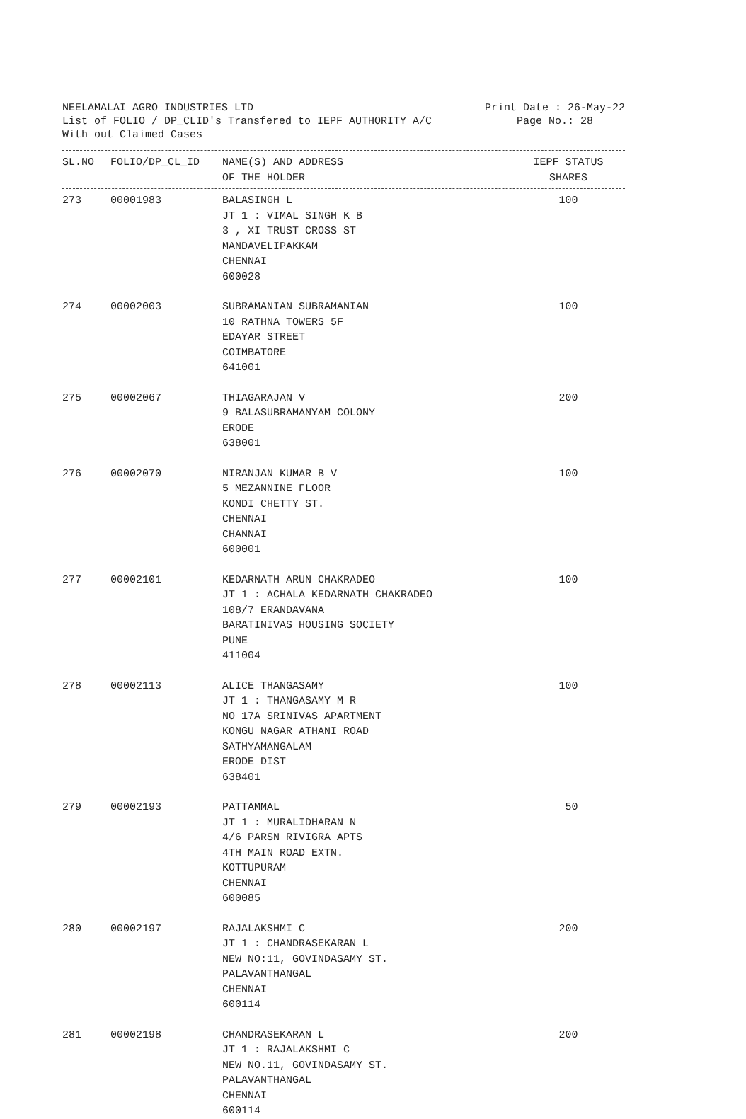NEELAMALAI AGRO INDUSTRIES LTD Print Date : 26-May-22
List of FOLIO / DP_CLID's Transfered to IEPF AUTHORITY A/C Page No.: 28
With out Claimed Cases
| SL.NO | FOLIO/DP_CL_ID | NAME(S) AND ADDRESS OF THE HOLDER | IEPF STATUS SHARES |
| --- | --- | --- | --- |
| 273 | 00001983 | BALASINGH L JT 1 : VIMAL SINGH K B 3 , XI TRUST CROSS ST MANDAVELIPAKKAM CHENNAI 600028 | 100 |
| 274 | 00002003 | SUBRAMANIAN SUBRAMANIAN 10 RATHNA TOWERS 5F EDAYAR STREET COIMBATORE 641001 | 100 |
| 275 | 00002067 | THIAGARAJAN V 9 BALASUBRAMANYAM COLONY ERODE 638001 | 200 |
| 276 | 00002070 | NIRANJAN KUMAR B V 5 MEZANNINE FLOOR KONDI CHETTY ST. CHENNAI CHANNAI 600001 | 100 |
| 277 | 00002101 | KEDARNATH ARUN CHAKRADEO JT 1 : ACHALA KEDARNATH CHAKRADEO 108/7 ERANDAVANA BARATINIVAS HOUSING SOCIETY PUNE 411004 | 100 |
| 278 | 00002113 | ALICE THANGASAMY JT 1 : THANGASAMY M R NO 17A SRINIVAS APARTMENT KONGU NAGAR ATHANI ROAD SATHYAMANGALAM ERODE DIST 638401 | 100 |
| 279 | 00002193 | PATTAMMAL JT 1 : MURALIDHARAN N 4/6 PARSN RIVIGRA APTS 4TH MAIN ROAD EXTN. KOTTUPURAM CHENNAI 600085 | 50 |
| 280 | 00002197 | RAJALAKSHMI C JT 1 : CHANDRASEKARAN L NEW NO:11, GOVINDASAMY ST. PALAVANTHANGAL CHENNAI 600114 | 200 |
| 281 | 00002198 | CHANDRASEKARAN L JT 1 : RAJALAKSHMI C NEW NO.11, GOVINDASAMY ST. PALAVANTHANGAL CHENNAI 600114 | 200 |